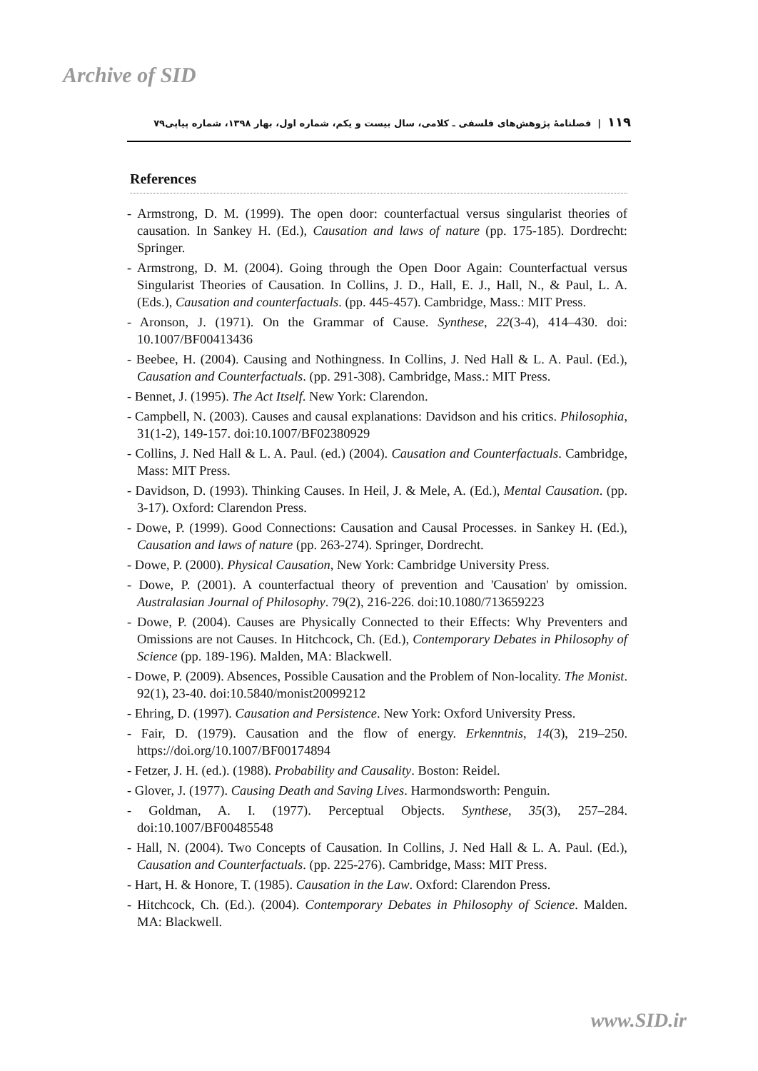Archive of SID
۱۱۹ | فصلنامهٔ پژوهش‌های فلسفی ـ کلامی، سال بیست و یکم، شماره اول، بهار ۱۳۹۸، شماره پیاپی۷۹
References
- Armstrong, D. M. (1999). The open door: counterfactual versus singularist theories of causation. In Sankey H. (Ed.), Causation and laws of nature (pp. 175-185). Dordrecht: Springer.
- Armstrong, D. M. (2004). Going through the Open Door Again: Counterfactual versus Singularist Theories of Causation. In Collins, J. D., Hall, E. J., Hall, N., & Paul, L. A. (Eds.), Causation and counterfactuals. (pp. 445-457). Cambridge, Mass.: MIT Press.
- Aronson, J. (1971). On the Grammar of Cause. Synthese, 22(3-4), 414–430. doi: 10.1007/BF00413436
- Beebee, H. (2004). Causing and Nothingness. In Collins, J. Ned Hall & L. A. Paul. (Ed.), Causation and Counterfactuals. (pp. 291-308). Cambridge, Mass.: MIT Press.
- Bennet, J. (1995). The Act Itself. New York: Clarendon.
- Campbell, N. (2003). Causes and causal explanations: Davidson and his critics. Philosophia, 31(1-2), 149-157. doi:10.1007/BF02380929
- Collins, J. Ned Hall & L. A. Paul. (ed.) (2004). Causation and Counterfactuals. Cambridge, Mass: MIT Press.
- Davidson, D. (1993). Thinking Causes. In Heil, J. & Mele, A. (Ed.), Mental Causation. (pp. 3-17). Oxford: Clarendon Press.
- Dowe, P. (1999). Good Connections: Causation and Causal Processes. in Sankey H. (Ed.), Causation and laws of nature (pp. 263-274). Springer, Dordrecht.
- Dowe, P. (2000). Physical Causation, New York: Cambridge University Press.
- Dowe, P. (2001). A counterfactual theory of prevention and 'Causation' by omission. Australasian Journal of Philosophy. 79(2), 216-226. doi:10.1080/713659223
- Dowe, P. (2004). Causes are Physically Connected to their Effects: Why Preventers and Omissions are not Causes. In Hitchcock, Ch. (Ed.), Contemporary Debates in Philosophy of Science (pp. 189-196). Malden, MA: Blackwell.
- Dowe, P. (2009). Absences, Possible Causation and the Problem of Non-locality. The Monist. 92(1), 23-40. doi:10.5840/monist20099212
- Ehring, D. (1997). Causation and Persistence. New York: Oxford University Press.
- Fair, D. (1979). Causation and the flow of energy. Erkenntnis, 14(3), 219–250. https://doi.org/10.1007/BF00174894
- Fetzer, J. H. (ed.). (1988). Probability and Causality. Boston: Reidel.
- Glover, J. (1977). Causing Death and Saving Lives. Harmondsworth: Penguin.
- Goldman, A. I. (1977). Perceptual Objects. Synthese, 35(3), 257–284. doi:10.1007/BF00485548
- Hall, N. (2004). Two Concepts of Causation. In Collins, J. Ned Hall & L. A. Paul. (Ed.), Causation and Counterfactuals. (pp. 225-276). Cambridge, Mass: MIT Press.
- Hart, H. & Honore, T. (1985). Causation in the Law. Oxford: Clarendon Press.
- Hitchcock, Ch. (Ed.). (2004). Contemporary Debates in Philosophy of Science. Malden. MA: Blackwell.
www.SID.ir